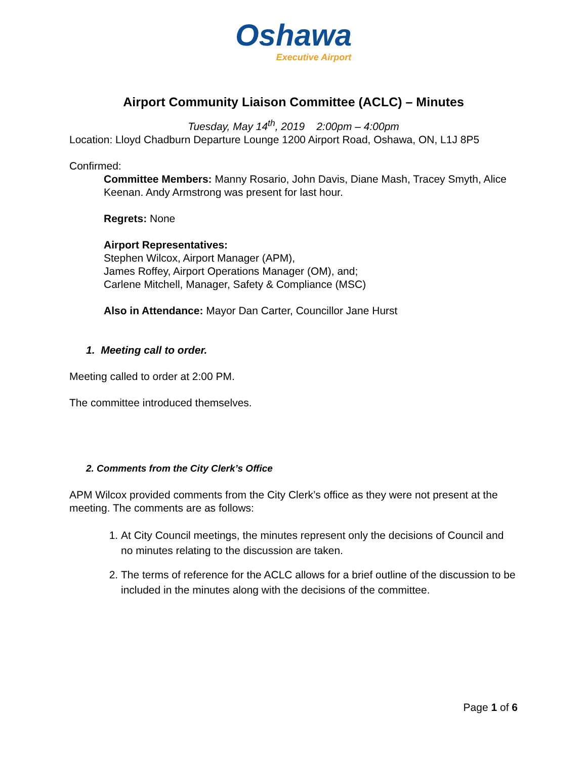Oshawa
Executive Airport
Airport Community Liaison Committee (ACLC) – Minutes
Tuesday, May 14<sup>th</sup>, 2019 2:00pm – 4:00pm
Location: Lloyd Chadburn Departure Lounge 1200 Airport Road, Oshawa, ON, L1J 8P5
Confirmed:
Committee Members: Manny Rosario, John Davis, Diane Mash, Tracey Smyth, Alice Keenan. Andy Armstrong was present for last hour.
Regrets: None
Airport Representatives:
Stephen Wilcox, Airport Manager (APM),
James Roffey, Airport Operations Manager (OM), and;
Carlene Mitchell, Manager, Safety & Compliance (MSC)
Also in Attendance: Mayor Dan Carter, Councillor Jane Hurst
1. Meeting call to order.
Meeting called to order at 2:00 PM.
The committee introduced themselves.
2. Comments from the City Clerk’s Office
APM Wilcox provided comments from the City Clerk’s office as they were not present at the meeting. The comments are as follows:
1. At City Council meetings, the minutes represent only the decisions of Council and no minutes relating to the discussion are taken.
2. The terms of reference for the ACLC allows for a brief outline of the discussion to be included in the minutes along with the decisions of the committee.
Page 1 of 6